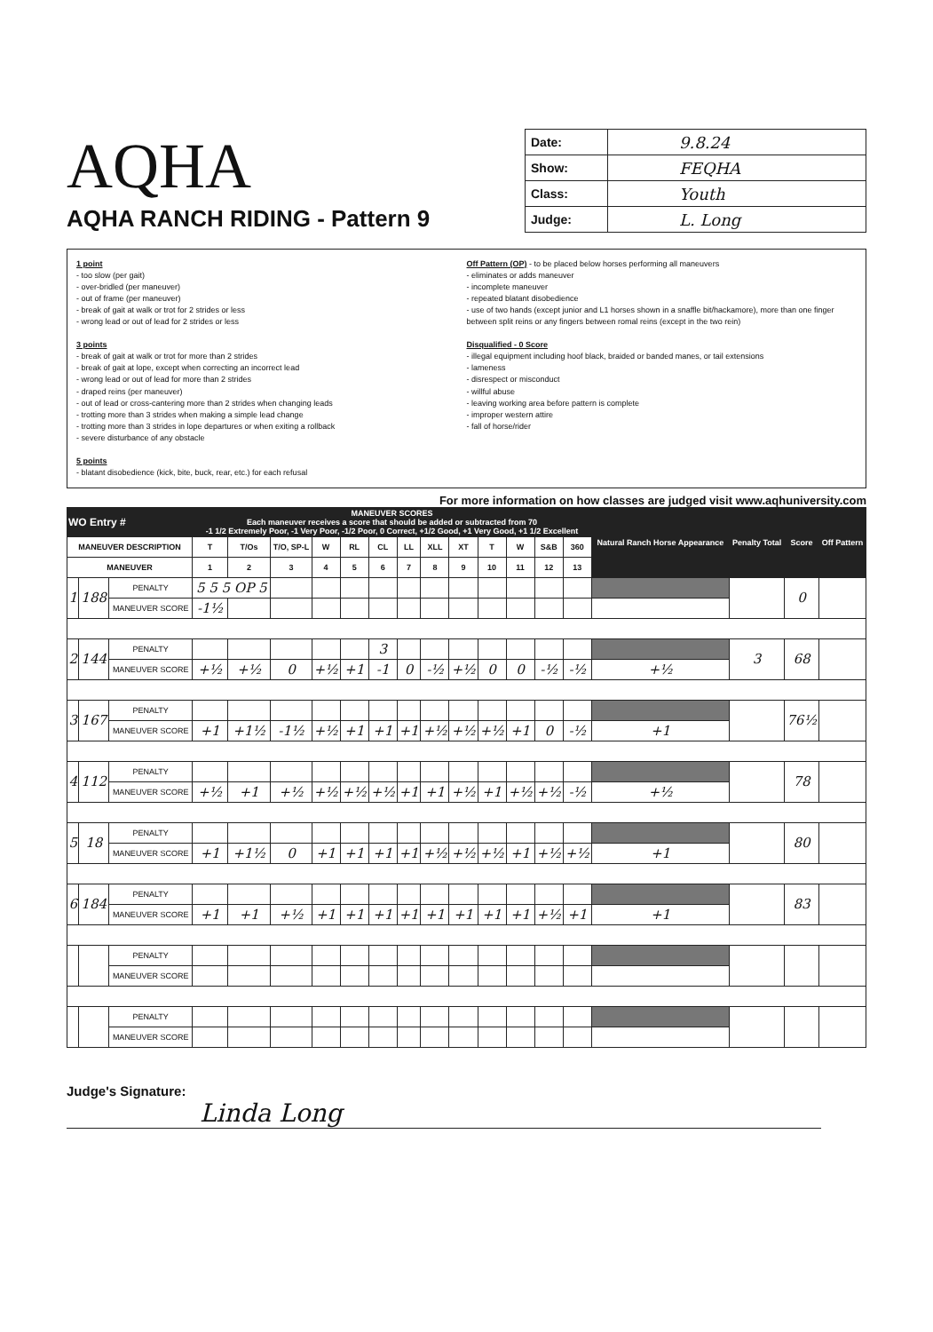AQHA
AQHA RANCH RIDING - Pattern 9
| Date: | 9.8.24 |
| Show: | FEQHA |
| Class: | Youth |
| Judge: | L. Long |
1 point
- too slow (per gait)
- over-bridled (per maneuver)
- out of frame (per maneuver)
- break of gait at walk or trot for 2 strides or less
- wrong lead or out of lead for 2 strides or less
3 points
- break of gait at walk or trot for more than 2 strides
- break of gait at lope, except when correcting an incorrect lead
- wrong lead or out of lead for more than 2 strides
- draped reins (per maneuver)
- out of lead or cross-cantering more than 2 strides when changing leads
- trotting more than 3 strides when making a simple lead change
- trotting more than 3 strides in lope departures or when exiting a rollback
- severe disturbance of any obstacle
5 points
- blatant disobedience (kick, bite, buck, rear, etc.) for each refusal
Off Pattern (OP) - to be placed below horses performing all maneuvers
- eliminates or adds maneuver
- incomplete maneuver
- repeated blatant disobedience
- use of two hands (except junior and L1 horses shown in a snaffle bit/hackamore), more than one finger between split reins or any fingers between romal reins (except in the two rein)
Disqualified - 0 Score
- illegal equipment including hoof black, braided or banded manes, or tail extensions
- lameness
- disrespect or misconduct
- willful abuse
- leaving working area before pattern is complete
- improper western attire
- fall of horse/rider
For more information on how classes are judged visit www.aqhuniversity.com
| WO Entry # | | | MANEUVER SCORES Each maneuver receives a score that should be added or subtracted from 70 -1 1/2 Extremely Poor, -1 Very Poor, -1/2 Poor, 0 Correct, +1/2 Good, +1 Very Good, +1 1/2 Excellent | | | | | | | | | | | | | Natural Ranch Horse Appearance | Penalty Total | Score | Off Pattern |
| --- | --- | --- | --- | --- | --- | --- | --- | --- | --- | --- | --- | --- | --- | --- | --- | --- | --- | --- | --- |
| MANEUVER DESCRIPTION | | | T | T/Os | T/O, SP-L | W | RL | CL | LL | XLL | XT | T | W | S&B | 360 | | | | |
| MANEUVER | | | 1 | 2 | 3 | 4 | 5 | 6 | 7 | 8 | 9 | 10 | 11 | 12 | 13 | | | | |
| 1 | 188 | PENALTY | 5 5 5 OP 5 | | | | | | | | | | | | | | | 0 | |
| | | MANEUVER SCORE | -1½ | | | | | | | | | | | | | | | | |
| 2 | 144 | PENALTY | | | | | | 3 | | | | | | | | | 3 | 68 | |
| | | MANEUVER SCORE | +½ | +½ | 0 | +½ | +1 | -1 | 0 | -½ | +½ | 0 | 0 | -½ | -½ | +½ | | | |
| 3 | 167 | PENALTY | | | | | | | | | | | | | | | | 76½ | |
| | | MANEUVER SCORE | +1 | +1½ | -1½ | +½ | +1 | +1 | +1 | +½ | +½ | +½ | +1 | 0 | -½ | +1 | | | |
| 4 | 112 | PENALTY | | | | | | | | | | | | | | | | 78 | |
| | | MANEUVER SCORE | +½ | +1 | +½ | +½ | +½ | +½ | +1 | +1 | +½ | +1 | +½ | +½ | -½ | +½ | | | |
| 5 | 18 | PENALTY | | | | | | | | | | | | | | | | 80 | |
| | | MANEUVER SCORE | +1 | +1½ | 0 | +1 | +1 | +1 | +1 | +½ | +½ | +½ | +1 | +½ | +½ | +1 | | | |
| 6 | 184 | PENALTY | | | | | | | | | | | | | | | | 83 | |
| | | MANEUVER SCORE | +1 | +1 | +½ | +1 | +1 | +1 | +1 | +1 | +1 | +1 | +1 | +½ | +1 | +1 | | | |
| | | PENALTY | | | | | | | | | | | | | | | | | |
| | | MANEUVER SCORE | | | | | | | | | | | | | | | | | |
| | | PENALTY | | | | | | | | | | | | | | | | | |
| | | MANEUVER SCORE | | | | | | | | | | | | | | | | | |
Judge's Signature: Linda Long